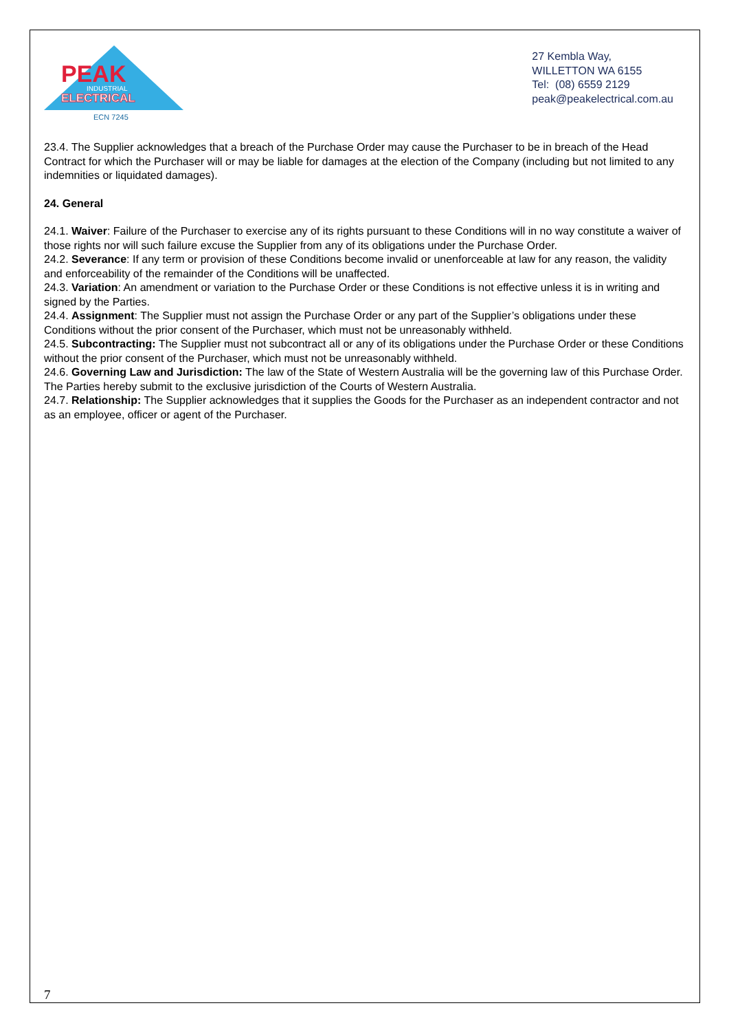PEAK
INDUSTRIAL
ELECTRICAL
ECN 7245
27 Kembla Way,
WILLETTON WA 6155
Tel: (08) 6559 2129
peak@peakelectrical.com.au
23.4. The Supplier acknowledges that a breach of the Purchase Order may cause the Purchaser to be in breach of the Head Contract for which the Purchaser will or may be liable for damages at the election of the Company (including but not limited to any indemnities or liquidated damages).
24. General
24.1. Waiver: Failure of the Purchaser to exercise any of its rights pursuant to these Conditions will in no way constitute a waiver of those rights nor will such failure excuse the Supplier from any of its obligations under the Purchase Order.
24.2. Severance: If any term or provision of these Conditions become invalid or unenforceable at law for any reason, the validity and enforceability of the remainder of the Conditions will be unaffected.
24.3. Variation: An amendment or variation to the Purchase Order or these Conditions is not effective unless it is in writing and signed by the Parties.
24.4. Assignment: The Supplier must not assign the Purchase Order or any part of the Supplier’s obligations under these Conditions without the prior consent of the Purchaser, which must not be unreasonably withheld.
24.5. Subcontracting: The Supplier must not subcontract all or any of its obligations under the Purchase Order or these Conditions without the prior consent of the Purchaser, which must not be unreasonably withheld.
24.6. Governing Law and Jurisdiction: The law of the State of Western Australia will be the governing law of this Purchase Order. The Parties hereby submit to the exclusive jurisdiction of the Courts of Western Australia.
24.7. Relationship: The Supplier acknowledges that it supplies the Goods for the Purchaser as an independent contractor and not as an employee, officer or agent of the Purchaser.
7